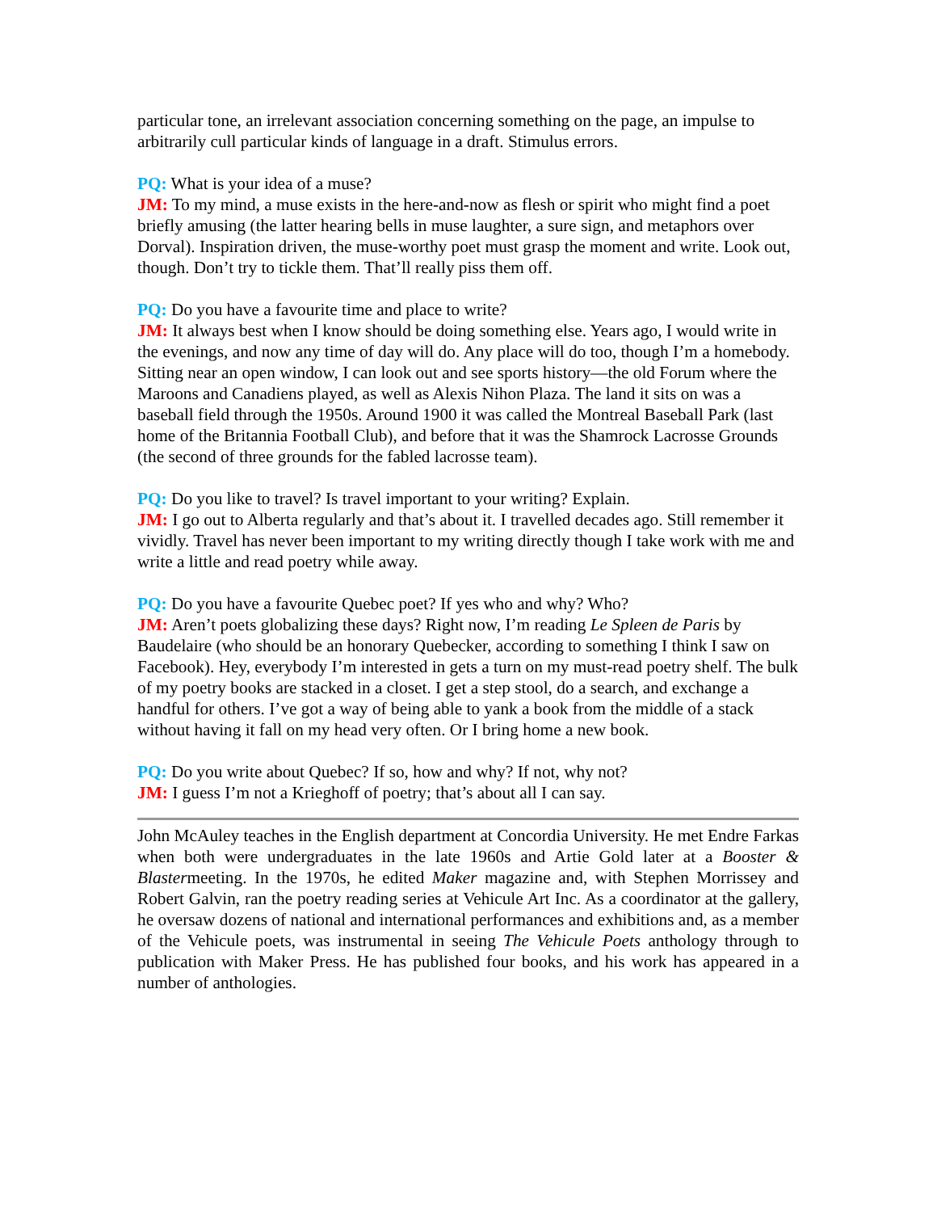particular tone, an irrelevant association concerning something on the page, an impulse to arbitrarily cull particular kinds of language in a draft. Stimulus errors.
PQ: What is your idea of a muse?
JM: To my mind, a muse exists in the here-and-now as flesh or spirit who might find a poet briefly amusing (the latter hearing bells in muse laughter, a sure sign, and metaphors over Dorval). Inspiration driven, the muse-worthy poet must grasp the moment and write. Look out, though. Don’t try to tickle them. That’ll really piss them off.
PQ: Do you have a favourite time and place to write?
JM: It always best when I know should be doing something else. Years ago, I would write in the evenings, and now any time of day will do. Any place will do too, though I’m a homebody. Sitting near an open window, I can look out and see sports history—the old Forum where the Maroons and Canadiens played, as well as Alexis Nihon Plaza. The land it sits on was a baseball field through the 1950s. Around 1900 it was called the Montreal Baseball Park (last home of the Britannia Football Club), and before that it was the Shamrock Lacrosse Grounds (the second of three grounds for the fabled lacrosse team).
PQ: Do you like to travel? Is travel important to your writing? Explain.
JM: I go out to Alberta regularly and that’s about it. I travelled decades ago. Still remember it vividly. Travel has never been important to my writing directly though I take work with me and write a little and read poetry while away.
PQ: Do you have a favourite Quebec poet? If yes who and why? Who?
JM: Aren’t poets globalizing these days? Right now, I’m reading Le Spleen de Paris by Baudelaire (who should be an honorary Quebecker, according to something I think I saw on Facebook). Hey, everybody I’m interested in gets a turn on my must-read poetry shelf. The bulk of my poetry books are stacked in a closet. I get a step stool, do a search, and exchange a handful for others. I’ve got a way of being able to yank a book from the middle of a stack without having it fall on my head very often. Or I bring home a new book.
PQ: Do you write about Quebec? If so, how and why? If not, why not?
JM: I guess I’m not a Krieghoff of poetry; that’s about all I can say.
John McAuley teaches in the English department at Concordia University. He met Endre Farkas when both were undergraduates in the late 1960s and Artie Gold later at a Booster & Blastermeeting. In the 1970s, he edited Maker magazine and, with Stephen Morrissey and Robert Galvin, ran the poetry reading series at Vehicule Art Inc. As a coordinator at the gallery, he oversaw dozens of national and international performances and exhibitions and, as a member of the Vehicule poets, was instrumental in seeing The Vehicule Poets anthology through to publication with Maker Press. He has published four books, and his work has appeared in a number of anthologies.